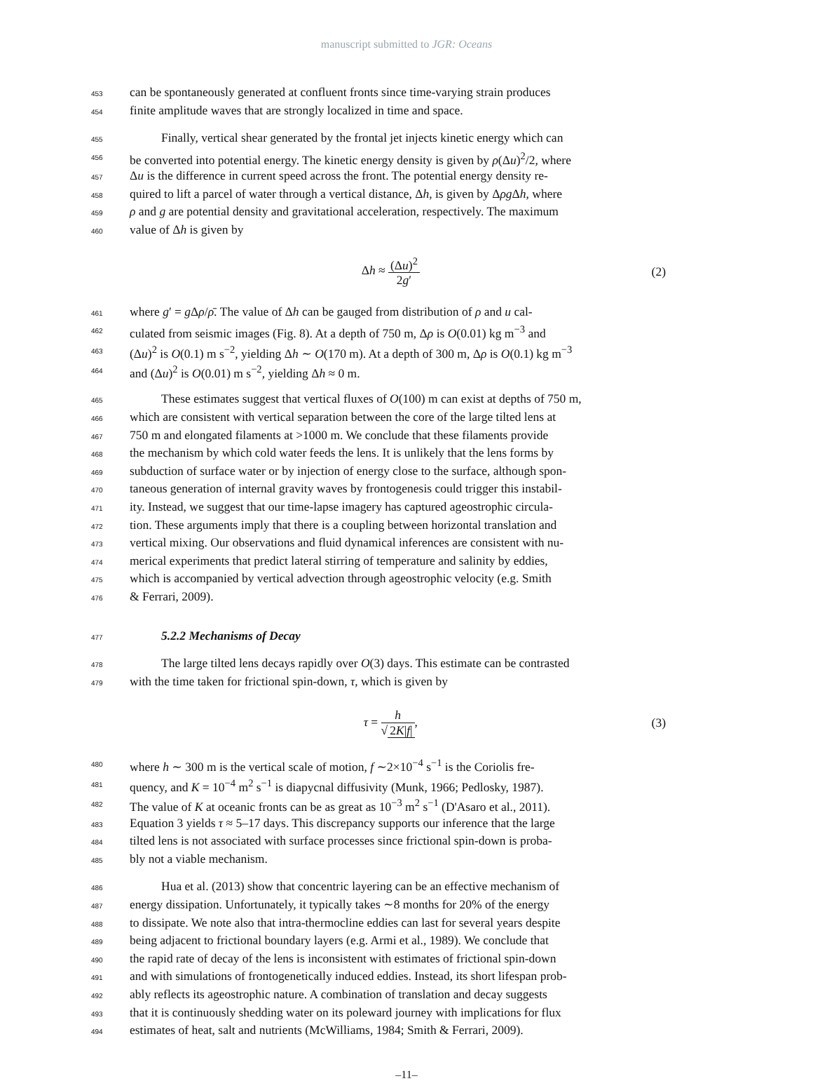manuscript submitted to JGR: Oceans
453 can be spontaneously generated at confluent fronts since time-varying strain produces
454 finite amplitude waves that are strongly localized in time and space.
455 Finally, vertical shear generated by the frontal jet injects kinetic energy which can
456 be converted into potential energy. The kinetic energy density is given by ρ(Δu)<sup>2</sup>/2, where
457 Δu is the difference in current speed across the front. The potential energy density re-
458 quired to lift a parcel of water through a vertical distance, Δh, is given by Δρg Δh, where
459 ρ and g are potential density and gravitational acceleration, respectively. The maximum
460 value of Δh is given by
Δh ≈ (Δu)<sup>2</sup> 2g′ (2)
461 where g′ = g Δρ/ρ̄. The value of Δh can be gauged from distribution of ρ and u cal-
462 culated from seismic images (Fig. 8). At a depth of 750 m, Δρ is O(0.01) kg m<sup>−3</sup> and
463 (Δu)<sup>2</sup> is O(0.1) m s<sup>−2</sup>, yielding Δh ∼ O(170 m). At a depth of 300 m, Δρ is O(0.1) kg m<sup>−3</sup>
464 and (Δu)<sup>2</sup> is O(0.01) m s<sup>−2</sup>, yielding Δh ≈ 0 m.
465 These estimates suggest that vertical fluxes of O(100) m can exist at depths of 750 m,
466 which are consistent with vertical separation between the core of the large tilted lens at
467 750 m and elongated filaments at >1000 m. We conclude that these filaments provide
468 the mechanism by which cold water feeds the lens. It is unlikely that the lens forms by
469 subduction of surface water or by injection of energy close to the surface, although spon-
470 taneous generation of internal gravity waves by frontogenesis could trigger this instabil-
471 ity. Instead, we suggest that our time-lapse imagery has captured ageostrophic circula-
472 tion. These arguments imply that there is a coupling between horizontal translation and
473 vertical mixing. Our observations and fluid dynamical inferences are consistent with nu-
474 merical experiments that predict lateral stirring of temperature and salinity by eddies,
475 which is accompanied by vertical advection through ageostrophic velocity (e.g. Smith
476 & Ferrari, 2009).
477 5.2.2 Mechanisms of Decay
478 The large tilted lens decays rapidly over O(3) days. This estimate can be contrasted
479 with the time taken for frictional spin-down, τ, which is given by
τ = h √ 2K|f|, (3)
480 where h ∼ 300 m is the vertical scale of motion, f ∼2×10<sup>−4</sup> s<sup>−1</sup> is the Coriolis fre-
481 quency, and K = 10<sup>−4</sup> m<sup>2</sup> s<sup>−1</sup> is diapycnal diffusivity (Munk, 1966; Pedlosky, 1987).
482 The value of K at oceanic fronts can be as great as 10<sup>−3</sup> m<sup>2</sup> s<sup>−1</sup> (D'Asaro et al., 2011).
483 Equation 3 yields τ ≈ 5–17 days. This discrepancy supports our inference that the large
484 tilted lens is not associated with surface processes since frictional spin-down is proba-
485 bly not a viable mechanism.
486 Hua et al. (2013) show that concentric layering can be an effective mechanism of
487 energy dissipation. Unfortunately, it typically takes ∼8 months for 20% of the energy
488 to dissipate. We note also that intra-thermocline eddies can last for several years despite
489 being adjacent to frictional boundary layers (e.g. Armi et al., 1989). We conclude that
490 the rapid rate of decay of the lens is inconsistent with estimates of frictional spin-down
491 and with simulations of frontogenetically induced eddies. Instead, its short lifespan prob-
492 ably reflects its ageostrophic nature. A combination of translation and decay suggests
493 that it is continuously shedding water on its poleward journey with implications for flux
494 estimates of heat, salt and nutrients (McWilliams, 1984; Smith & Ferrari, 2009).
–11–